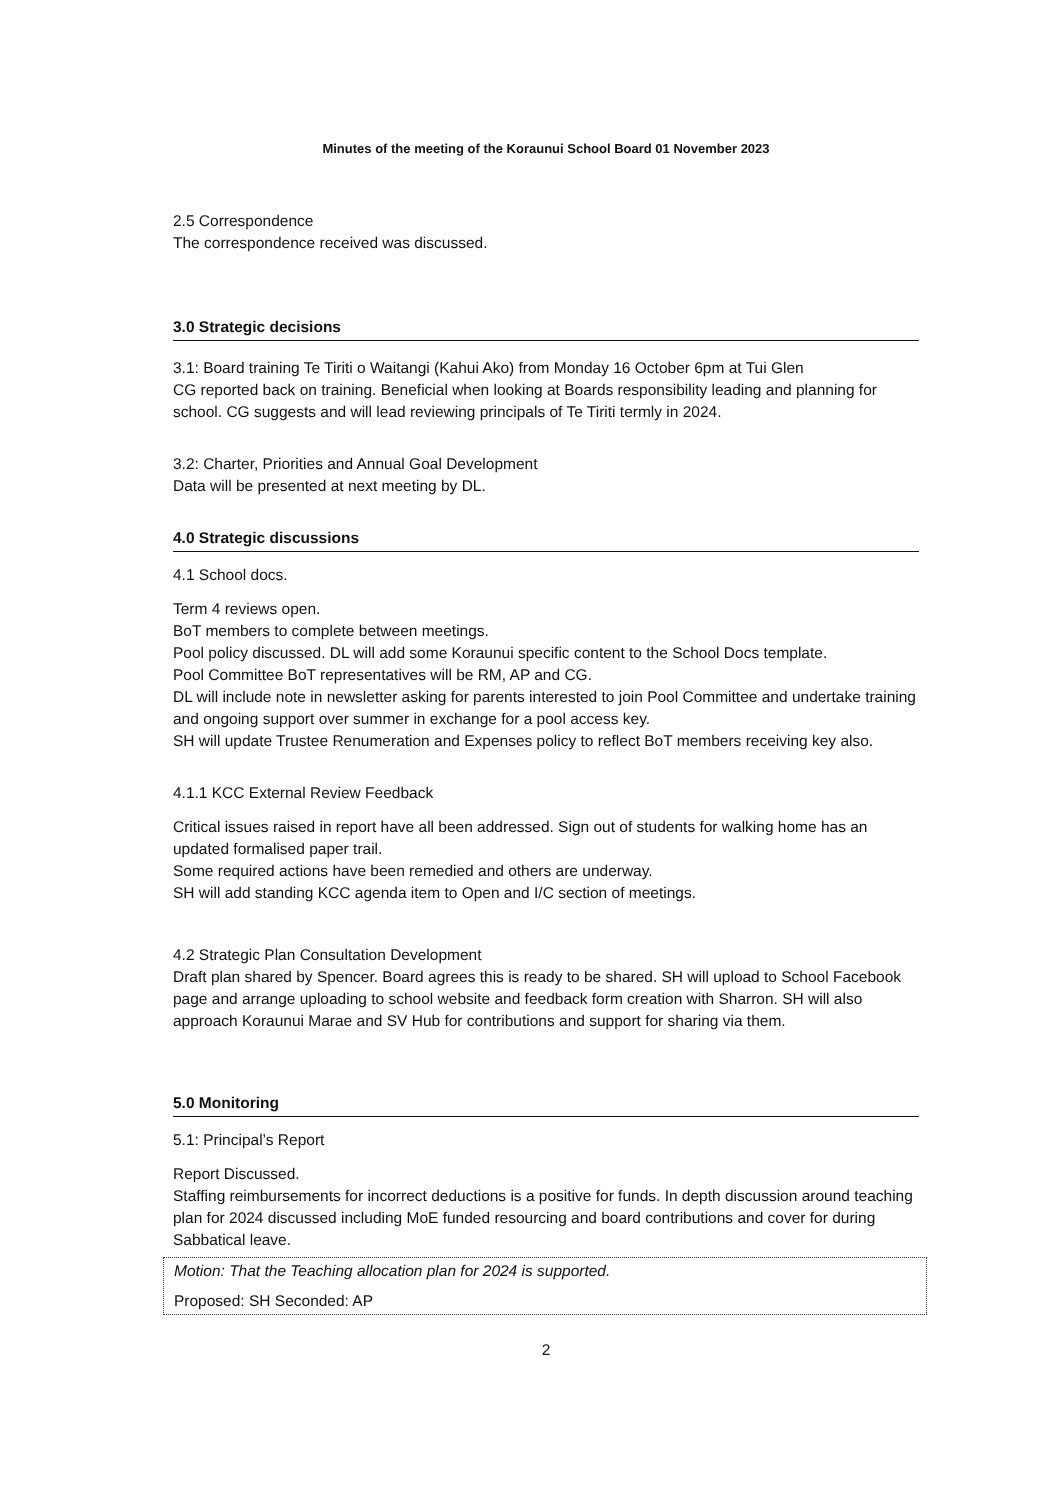Minutes of the meeting of the Koraunui School Board 01 November 2023
2.5 Correspondence
The correspondence received was discussed.
3.0 Strategic decisions
3.1: Board training Te Tiriti o Waitangi (Kahui Ako) from Monday 16 October 6pm at Tui Glen
CG reported back on training. Beneficial when looking at Boards responsibility leading and planning for school. CG suggests and will lead reviewing principals of Te Tiriti termly in 2024.
3.2: Charter, Priorities and Annual Goal Development
Data will be presented at next meeting by DL.
4.0 Strategic discussions
4.1 School docs.
Term 4 reviews open.
BoT members to complete between meetings.
Pool policy discussed. DL will add some Koraunui specific content to the School Docs template.
Pool Committee BoT representatives will be RM, AP and CG.
DL will include note in newsletter asking for parents interested to join Pool Committee and undertake training and ongoing support over summer in exchange for a pool access key.
SH will update Trustee Renumeration and Expenses policy to reflect BoT members receiving key also.
4.1.1 KCC External Review Feedback
Critical issues raised in report have all been addressed. Sign out of students for walking home has an updated formalised paper trail.
Some required actions have been remedied and others are underway.
SH will add standing KCC agenda item to Open and I/C section of meetings.
4.2 Strategic Plan Consultation Development
Draft plan shared by Spencer. Board agrees this is ready to be shared. SH will upload to School Facebook page and arrange uploading to school website and feedback form creation with Sharron. SH will also approach Koraunui Marae and SV Hub for contributions and support for sharing via them.
5.0 Monitoring
5.1: Principal’s Report
Report Discussed.
Staffing reimbursements for incorrect deductions is a positive for funds. In depth discussion around teaching plan for 2024 discussed including MoE funded resourcing and board contributions and cover for during Sabbatical leave.
Motion: That the Teaching allocation plan for 2024 is supported.
Proposed: SH Seconded: AP
2